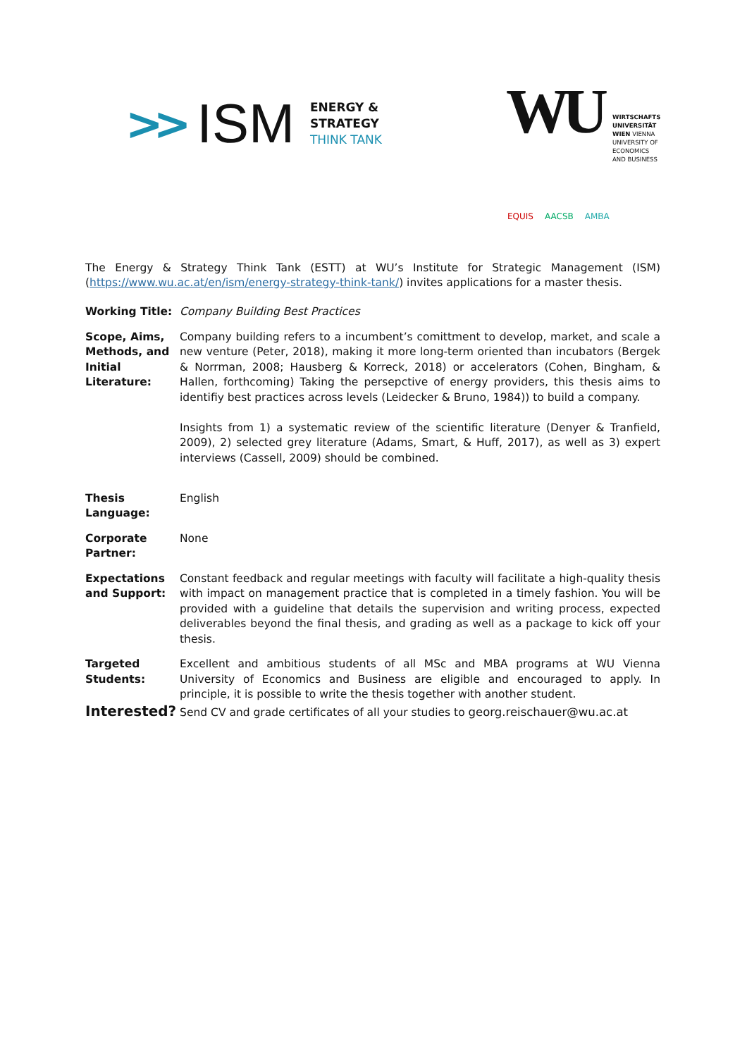>> ISM
ENERGY &
STRATEGY
THINK TANK
WU
WIRTSCHAFTS
UNIVERSITÄT
WIEN VIENNA
UNIVERSITY OF
ECONOMICS
AND BUSINESS
EQUIS AACSB AMBA
The Energy & Strategy Think Tank (ESTT) at WU’s Institute for Strategic Management (ISM) (https://www.wu.ac.at/en/ism/energy-strategy-think-tank/) invites applications for a master thesis.
| Working Title: | Company Building Best Practices |
| Scope, Aims, Methods, and Initial Literature: | Company building refers to a incumbent’s comittment to develop, market, and scale a new venture (Peter, 2018), making it more long-term oriented than incubators (Bergek & Norrman, 2008; Hausberg & Korreck, 2018) or accelerators (Cohen, Bingham, & Hallen, forthcoming) Taking the persepctive of energy providers, this thesis aims to identifiy best practices across levels (Leidecker & Bruno, 1984)) to build a company. Insights from 1) a systematic review of the scientific literature (Denyer & Tranfield, 2009), 2) selected grey literature (Adams, Smart, & Huff, 2017), as well as 3) expert interviews (Cassell, 2009) should be combined. |
| Thesis Language: | English |
| Corporate Partner: | None |
| Expectations and Support: | Constant feedback and regular meetings with faculty will facilitate a high-quality thesis with impact on management practice that is completed in a timely fashion. You will be provided with a guideline that details the supervision and writing process, expected deliverables beyond the final thesis, and grading as well as a package to kick off your thesis. |
| Targeted Students: | Excellent and ambitious students of all MSc and MBA programs at WU Vienna University of Economics and Business are eligible and encouraged to apply. In principle, it is possible to write the thesis together with another student. |
Interested? Send CV and grade certificates of all your studies to georg.reischauer@wu.ac.at